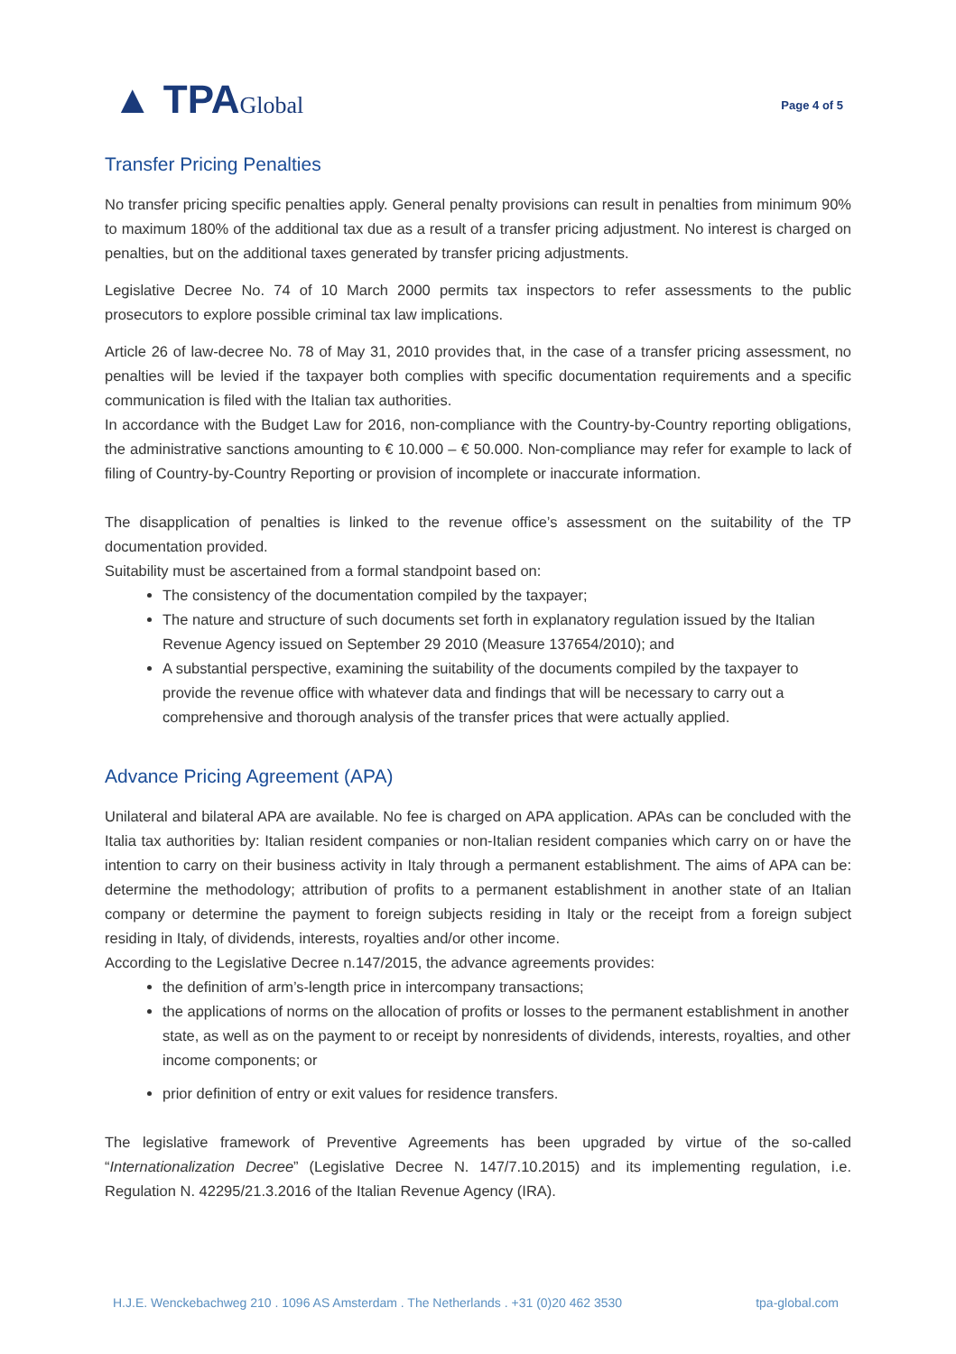▲ TPAGlobal
Page 4 of 5
Transfer Pricing Penalties
No transfer pricing specific penalties apply. General penalty provisions can result in penalties from minimum 90% to maximum 180% of the additional tax due as a result of a transfer pricing adjustment. No interest is charged on penalties, but on the additional taxes generated by transfer pricing adjustments.
Legislative Decree No. 74 of 10 March 2000 permits tax inspectors to refer assessments to the public prosecutors to explore possible criminal tax law implications.
Article 26 of law-decree No. 78 of May 31, 2010 provides that, in the case of a transfer pricing assessment, no penalties will be levied if the taxpayer both complies with specific documentation requirements and a specific communication is filed with the Italian tax authorities.
In accordance with the Budget Law for 2016, non-compliance with the Country-by-Country reporting obligations, the administrative sanctions amounting to € 10.000 – € 50.000. Non-compliance may refer for example to lack of filing of Country-by-Country Reporting or provision of incomplete or inaccurate information.
The disapplication of penalties is linked to the revenue office’s assessment on the suitability of the TP documentation provided.
Suitability must be ascertained from a formal standpoint based on:
The consistency of the documentation compiled by the taxpayer;
The nature and structure of such documents set forth in explanatory regulation issued by the Italian Revenue Agency issued on September 29 2010 (Measure 137654/2010); and
A substantial perspective, examining the suitability of the documents compiled by the taxpayer to provide the revenue office with whatever data and findings that will be necessary to carry out a comprehensive and thorough analysis of the transfer prices that were actually applied.
Advance Pricing Agreement (APA)
Unilateral and bilateral APA are available. No fee is charged on APA application. APAs can be concluded with the Italia tax authorities by: Italian resident companies or non-Italian resident companies which carry on or have the intention to carry on their business activity in Italy through a permanent establishment. The aims of APA can be: determine the methodology; attribution of profits to a permanent establishment in another state of an Italian company or determine the payment to foreign subjects residing in Italy or the receipt from a foreign subject residing in Italy, of dividends, interests, royalties and/or other income.
According to the Legislative Decree n.147/2015, the advance agreements provides:
the definition of arm’s-length price in intercompany transactions;
the applications of norms on the allocation of profits or losses to the permanent establishment in another state, as well as on the payment to or receipt by nonresidents of dividends, interests, royalties, and other income components; or
prior definition of entry or exit values for residence transfers.
The legislative framework of Preventive Agreements has been upgraded by virtue of the so-called “Internationalization Decree” (Legislative Decree N. 147/7.10.2015) and its implementing regulation, i.e. Regulation N. 42295/21.3.2016 of the Italian Revenue Agency (IRA).
H.J.E. Wenckebachweg 210 . 1096 AS Amsterdam . The Netherlands . +31 (0)20 462 3530 tpa-global.com